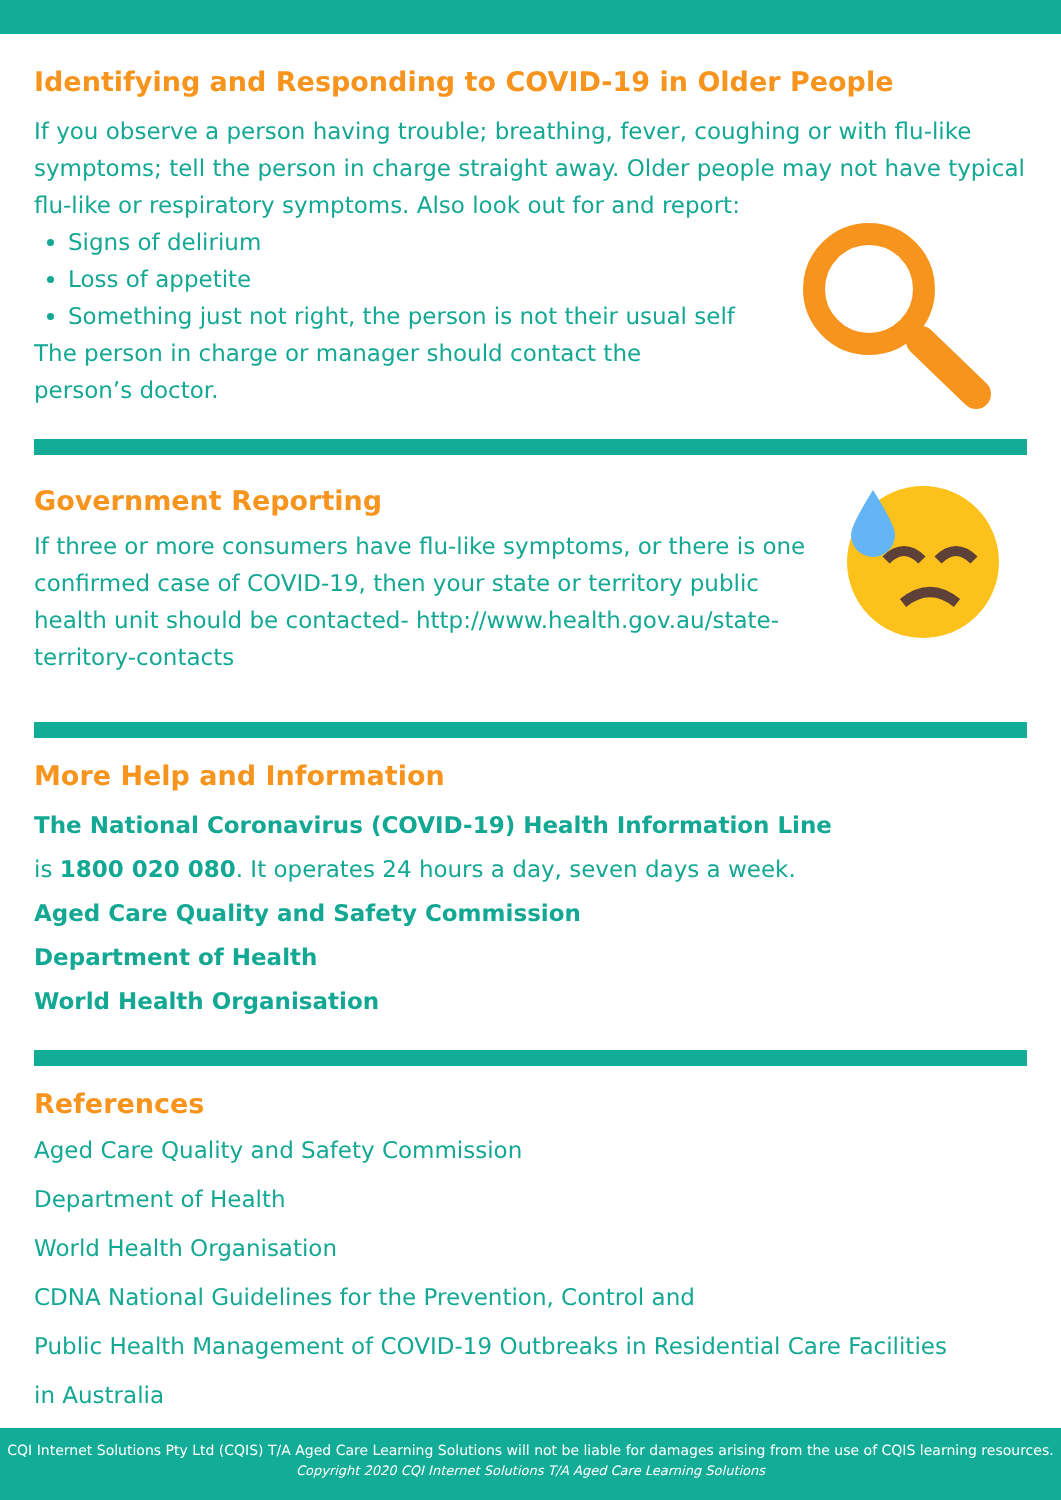Identifying and Responding to COVID-19 in Older People
If you observe a person having trouble; breathing, fever, coughing or with flu-like symptoms; tell the person in charge straight away. Older people may not have typical flu-like or respiratory symptoms. Also look out for and report:
Signs of delirium
Loss of appetite
Something just not right, the person is not their usual self
The person in charge or manager should contact the
person’s doctor.
Government Reporting
If three or more consumers have flu-like symptoms, or there is one confirmed case of COVID-19, then your state or territory public health unit should be contacted- http://www.health.gov.au/state-territory-contacts
More Help and Information
The National Coronavirus (COVID-19) Health Information Line
is 1800 020 080. It operates 24 hours a day, seven days a week.
Aged Care Quality and Safety Commission
Department of Health
World Health Organisation
References
Aged Care Quality and Safety Commission
Department of Health
World Health Organisation
CDNA National Guidelines for the Prevention, Control and
Public Health Management of COVID-19 Outbreaks in Residential Care Facilities
in Australia
CQI Internet Solutions Pty Ltd (CQIS) T/A Aged Care Learning Solutions will not be liable for damages arising from the use of CQIS learning resources.
Copyright 2020 CQI Internet Solutions T/A Aged Care Learning Solutions